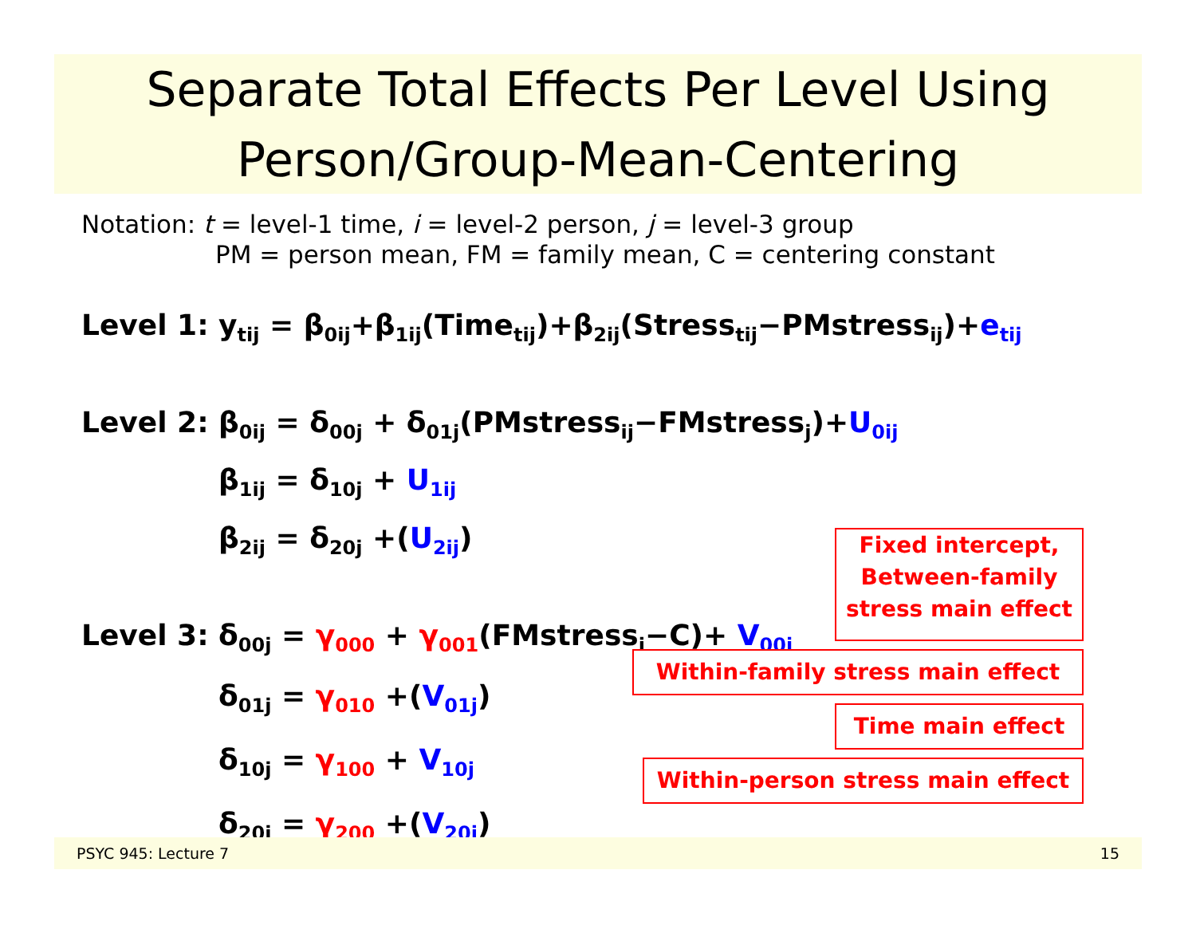Separate Total Effects Per Level Using
Person/Group-Mean-Centering
Notation: t = level-1 time, i = level-2 person, j = level-3 group
PM = person mean, FM = family mean, C = centering constant
Level 1: y<sub>tij</sub> = β<sub>0ij</sub>+β<sub>1ij</sub>(Time<sub>tij</sub>)+β<sub>2ij</sub>(Stress<sub>tij</sub>−PMstress<sub>ij</sub>)+e<sub>tij</sub>
Level 2: β<sub>0ij</sub> = δ<sub>00j</sub> + δ<sub>01j</sub>(PMstress<sub>ij</sub>−FMstress<sub>j</sub>)+U<sub>0ij</sub>
β<sub>1ij</sub> = δ<sub>10j</sub> + U<sub>1ij</sub>
β<sub>2ij</sub> = δ<sub>20j</sub> +(U<sub>2ij</sub>)
Level 3: δ<sub>00j</sub> = γ<sub>000</sub> + γ<sub>001</sub>(FMstress<sub>j</sub>−C)+ V<sub>00j</sub>
δ<sub>01j</sub> = γ<sub>010</sub> +(V<sub>01j</sub>)
δ<sub>10j</sub> = γ<sub>100</sub> + V<sub>10j</sub>
δ<sub>20j</sub> = γ<sub>200</sub> +(V<sub>20j</sub>)
Fixed intercept,
Between-family
stress main effect
Within-family stress main effect
Time main effect
Within-person stress main effect
PSYC 945: Lecture 7 15